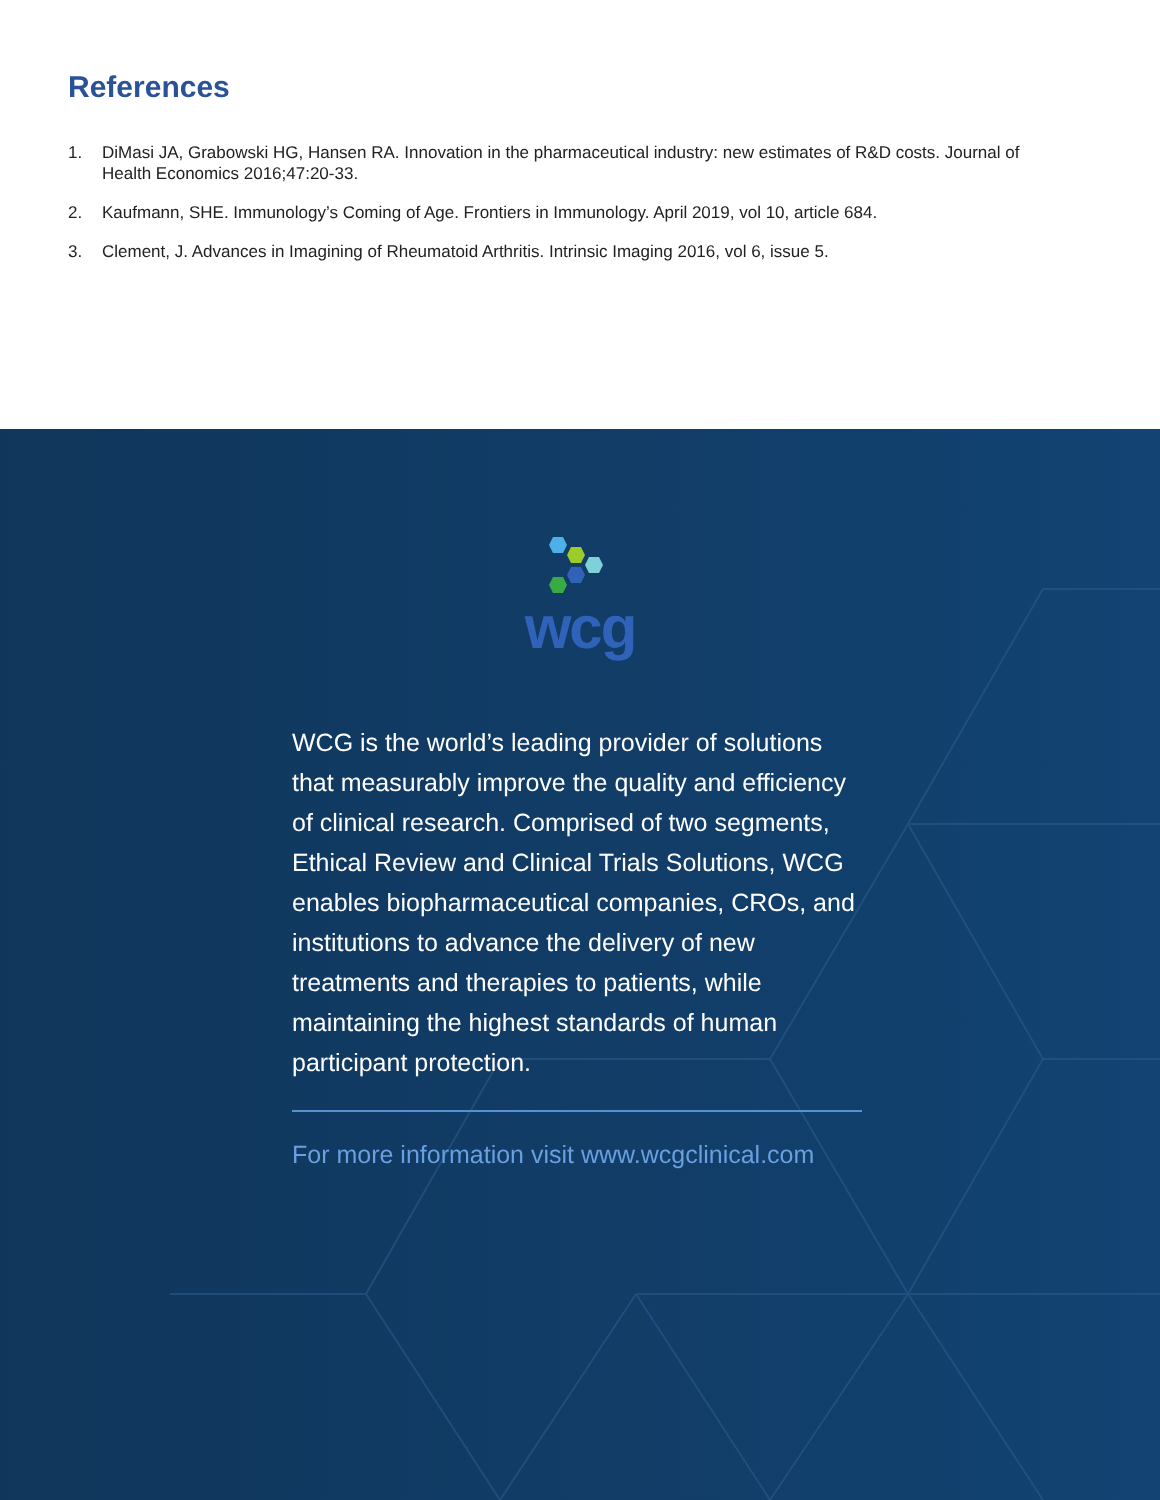References
1. DiMasi JA, Grabowski HG, Hansen RA. Innovation in the pharmaceutical industry: new estimates of R&D costs. Journal of Health Economics 2016;47:20-33.
2. Kaufmann, SHE. Immunology’s Coming of Age. Frontiers in Immunology. April 2019, vol 10, article 684.
3. Clement, J. Advances in Imagining of Rheumatoid Arthritis. Intrinsic Imaging 2016, vol 6, issue 5.
wcg
WCG is the world’s leading provider of solutions that measurably improve the quality and efficiency of clinical research. Comprised of two segments, Ethical Review and Clinical Trials Solutions, WCG enables biopharmaceutical companies, CROs, and institutions to advance the delivery of new treatments and therapies to patients, while maintaining the highest standards of human participant protection.
For more information visit www.wcgclinical.com